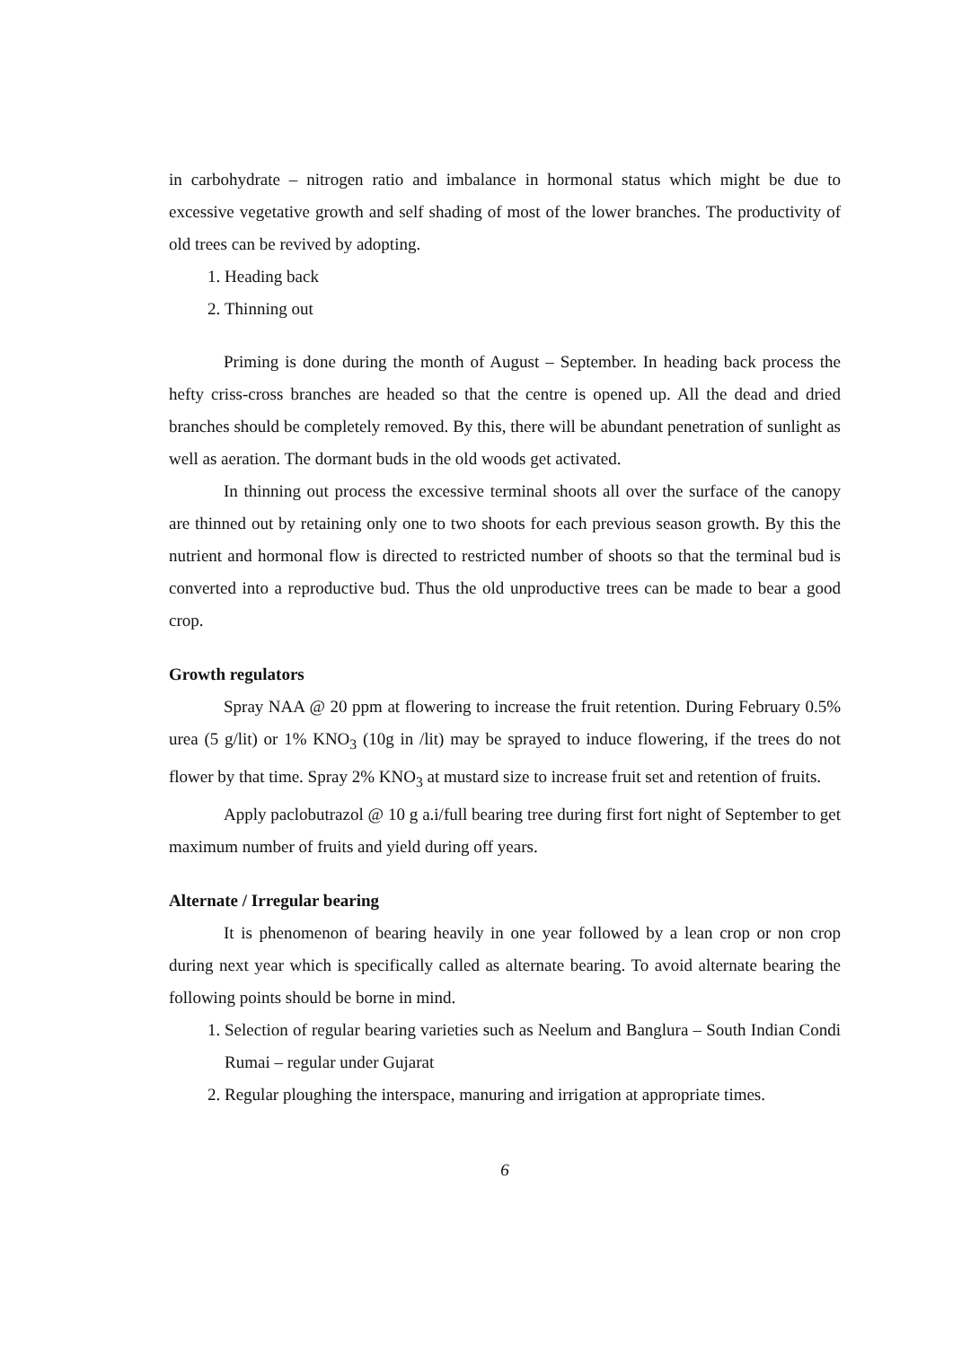in carbohydrate – nitrogen ratio and imbalance in hormonal status which might be due to excessive vegetative growth and self shading of most of the lower branches. The productivity of old trees can be revived by adopting.
1. Heading back
2. Thinning out
Priming is done during the month of August – September. In heading back process the hefty criss-cross branches are headed so that the centre is opened up. All the dead and dried branches should be completely removed. By this, there will be abundant penetration of sunlight as well as aeration. The dormant buds in the old woods get activated.
In thinning out process the excessive terminal shoots all over the surface of the canopy are thinned out by retaining only one to two shoots for each previous season growth. By this the nutrient and hormonal flow is directed to restricted number of shoots so that the terminal bud is converted into a reproductive bud. Thus the old unproductive trees can be made to bear a good crop.
Growth regulators
Spray NAA @ 20 ppm at flowering to increase the fruit retention. During February 0.5% urea (5 g/lit) or 1% KNO<sub>3</sub> (10g in /lit) may be sprayed to induce flowering, if the trees do not flower by that time. Spray 2% KNO<sub>3</sub> at mustard size to increase fruit set and retention of fruits.
Apply paclobutrazol @ 10 g a.i/full bearing tree during first fort night of September to get maximum number of fruits and yield during off years.
Alternate / Irregular bearing
It is phenomenon of bearing heavily in one year followed by a lean crop or non crop during next year which is specifically called as alternate bearing. To avoid alternate bearing the following points should be borne in mind.
1. Selection of regular bearing varieties such as Neelum and Banglura – South Indian Condi Rumai – regular under Gujarat
2. Regular ploughing the interspace, manuring and irrigation at appropriate times.
6